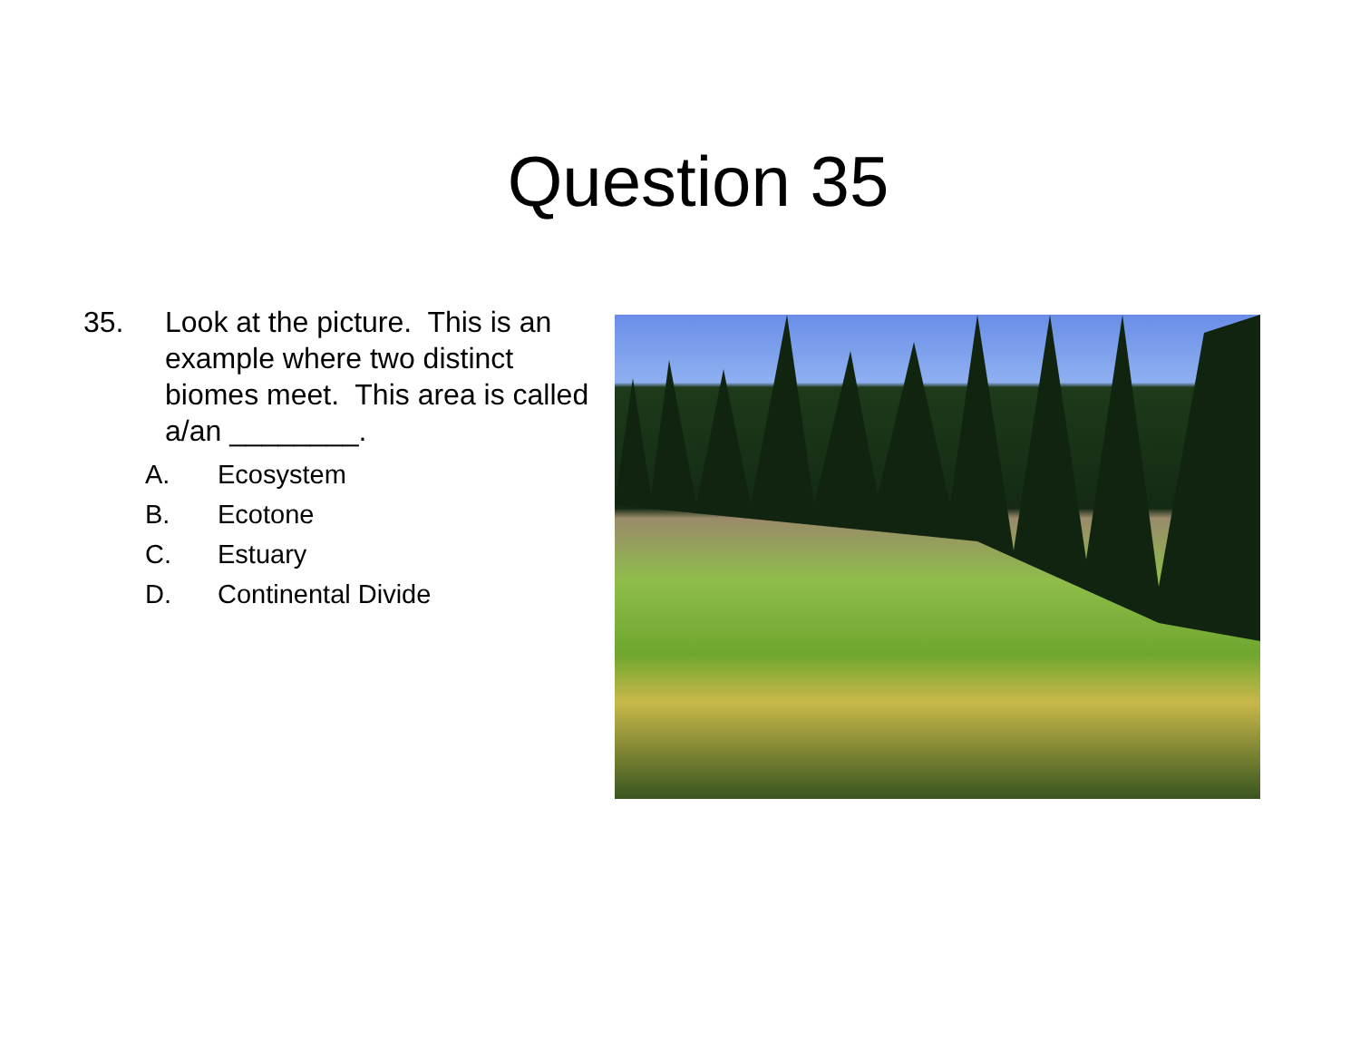Question 35
35. Look at the picture. This is an example where two distinct biomes meet. This area is called a/an ________.
A. Ecosystem
B. Ecotone
C. Estuary
D. Continental Divide